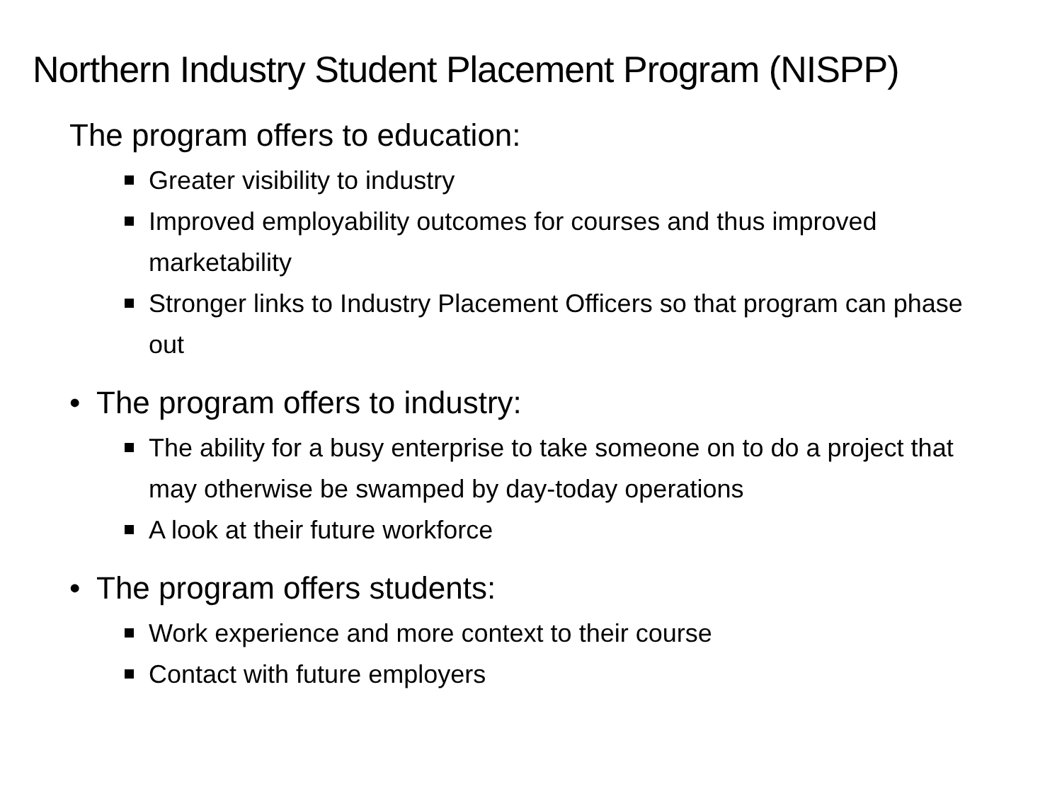Northern Industry Student Placement Program (NISPP)
The program offers to education:
Greater visibility to industry
Improved employability outcomes for courses and thus improved marketability
Stronger links to Industry Placement Officers so that program can phase out
• The program offers to industry:
The ability for a busy enterprise to take someone on to do a project that may otherwise be swamped by day-today operations
A look at their future workforce
• The program offers students:
Work experience and more context to their course
Contact with future employers